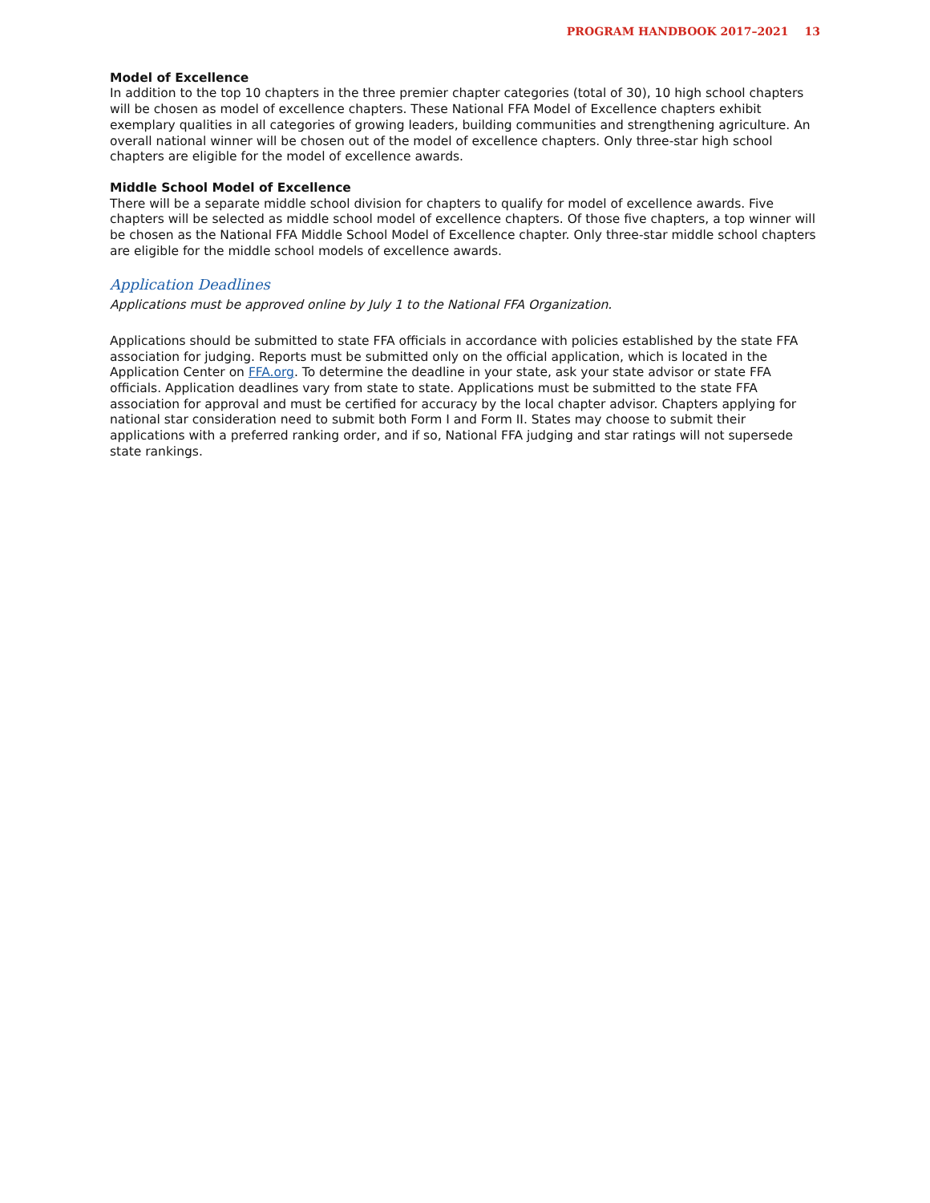PROGRAM HANDBOOK 2017–2021 13
Model of Excellence
In addition to the top 10 chapters in the three premier chapter categories (total of 30), 10 high school chapters will be chosen as model of excellence chapters. These National FFA Model of Excellence chapters exhibit exemplary qualities in all categories of growing leaders, building communities and strengthening agriculture. An overall national winner will be chosen out of the model of excellence chapters. Only three-star high school chapters are eligible for the model of excellence awards.
Middle School Model of Excellence
There will be a separate middle school division for chapters to qualify for model of excellence awards. Five chapters will be selected as middle school model of excellence chapters. Of those five chapters, a top winner will be chosen as the National FFA Middle School Model of Excellence chapter. Only three-star middle school chapters are eligible for the middle school models of excellence awards.
Application Deadlines
Applications must be approved online by July 1 to the National FFA Organization.
Applications should be submitted to state FFA officials in accordance with policies established by the state FFA association for judging. Reports must be submitted only on the official application, which is located in the Application Center on FFA.org. To determine the deadline in your state, ask your state advisor or state FFA officials. Application deadlines vary from state to state. Applications must be submitted to the state FFA association for approval and must be certified for accuracy by the local chapter advisor. Chapters applying for national star consideration need to submit both Form I and Form II. States may choose to submit their applications with a preferred ranking order, and if so, National FFA judging and star ratings will not supersede state rankings.